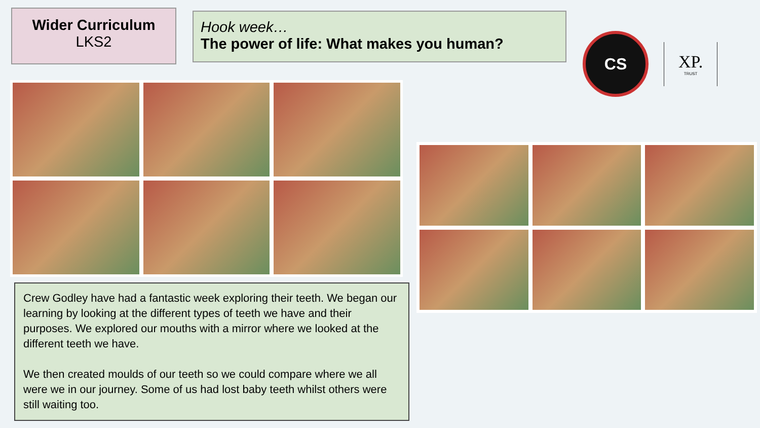Wider Curriculum
LKS2
Hook week…
The power of life: What makes you human?
CS
XP.
TRUST
Crew Godley have had a fantastic week exploring their teeth. We began our learning by looking at the different types of teeth we have and their purposes. We explored our mouths with a mirror where we looked at the different teeth we have.
We then created moulds of our teeth so we could compare where we all were we in our journey. Some of us had lost baby teeth whilst others were still waiting too.